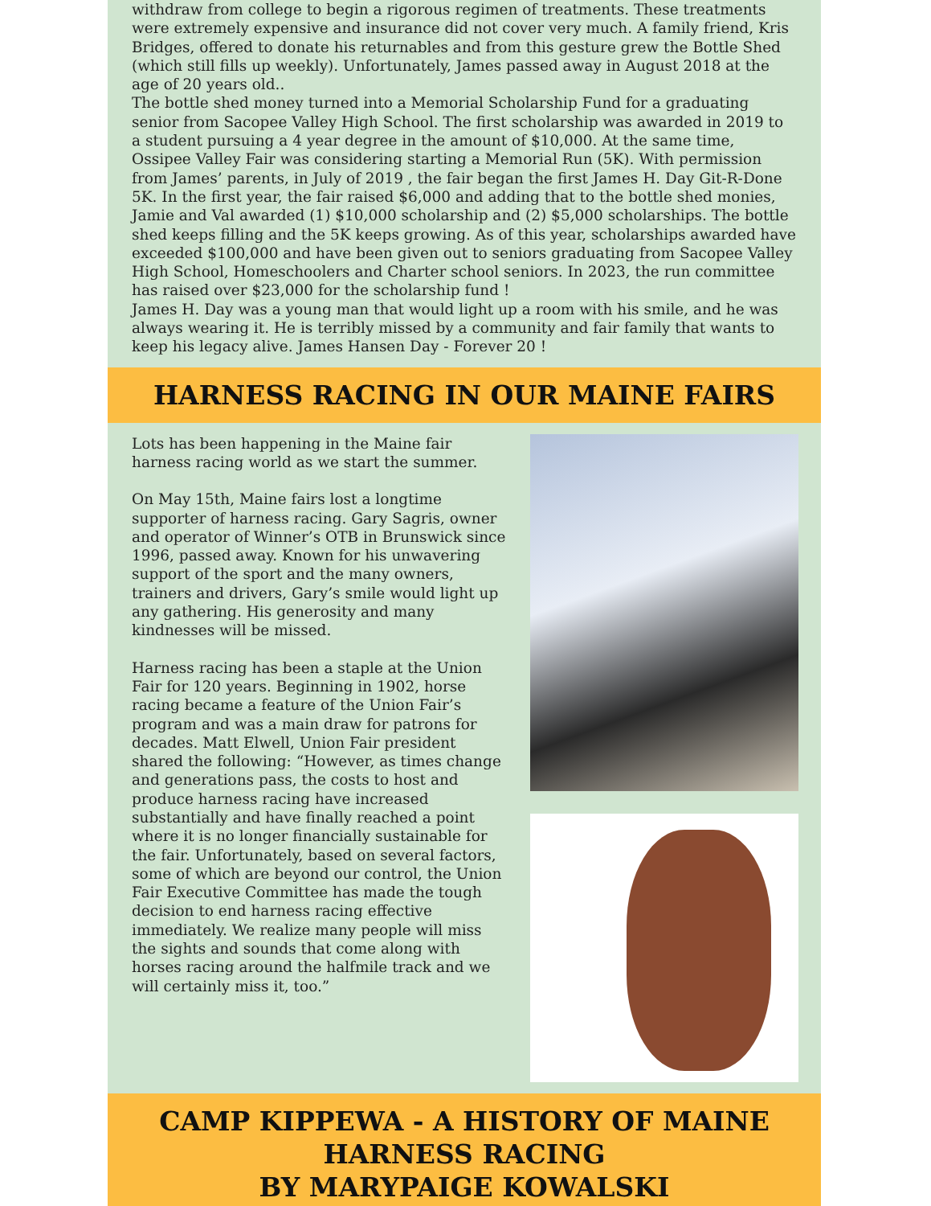withdraw from college to begin a rigorous regimen of treatments. These treatments were extremely expensive and insurance did not cover very much. A family friend, Kris Bridges, offered to donate his returnables and from this gesture grew the Bottle Shed (which still fills up weekly). Unfortunately, James passed away in August 2018 at the age of 20 years old..
The bottle shed money turned into a Memorial Scholarship Fund for a graduating senior from Sacopee Valley High School. The first scholarship was awarded in 2019 to a student pursuing a 4 year degree in the amount of $10,000. At the same time, Ossipee Valley Fair was considering starting a Memorial Run (5K). With permission from James’ parents, in July of 2019 , the fair began the first James H. Day Git-R-Done 5K. In the first year, the fair raised $6,000 and adding that to the bottle shed monies, Jamie and Val awarded (1) $10,000 scholarship and (2) $5,000 scholarships. The bottle shed keeps filling and the 5K keeps growing. As of this year, scholarships awarded have exceeded $100,000 and have been given out to seniors graduating from Sacopee Valley High School, Homeschoolers and Charter school seniors. In 2023, the run committee has raised over $23,000 for the scholarship fund !
James H. Day was a young man that would light up a room with his smile, and he was always wearing it. He is terribly missed by a community and fair family that wants to keep his legacy alive. James Hansen Day - Forever 20 !
HARNESS RACING IN OUR MAINE FAIRS
Lots has been happening in the Maine fair harness racing world as we start the summer.
On May 15th, Maine fairs lost a longtime supporter of harness racing. Gary Sagris, owner and operator of Winner’s OTB in Brunswick since 1996, passed away. Known for his unwavering support of the sport and the many owners, trainers and drivers, Gary’s smile would light up any gathering. His generosity and many kindnesses will be missed.
Harness racing has been a staple at the Union Fair for 120 years. Beginning in 1902, horse racing became a feature of the Union Fair’s program and was a main draw for patrons for decades. Matt Elwell, Union Fair president shared the following: “However, as times change and generations pass, the costs to host and produce harness racing have increased substantially and have finally reached a point where it is no longer financially sustainable for the fair. Unfortunately, based on several factors, some of which are beyond our control, the Union Fair Executive Committee has made the tough decision to end harness racing effective immediately. We realize many people will miss the sights and sounds that come along with horses racing around the halfmile track and we will certainly miss it, too.”
CAMP KIPPEWA - A HISTORY OF MAINE HARNESS RACING
BY MARYPAIGE KOWALSKI